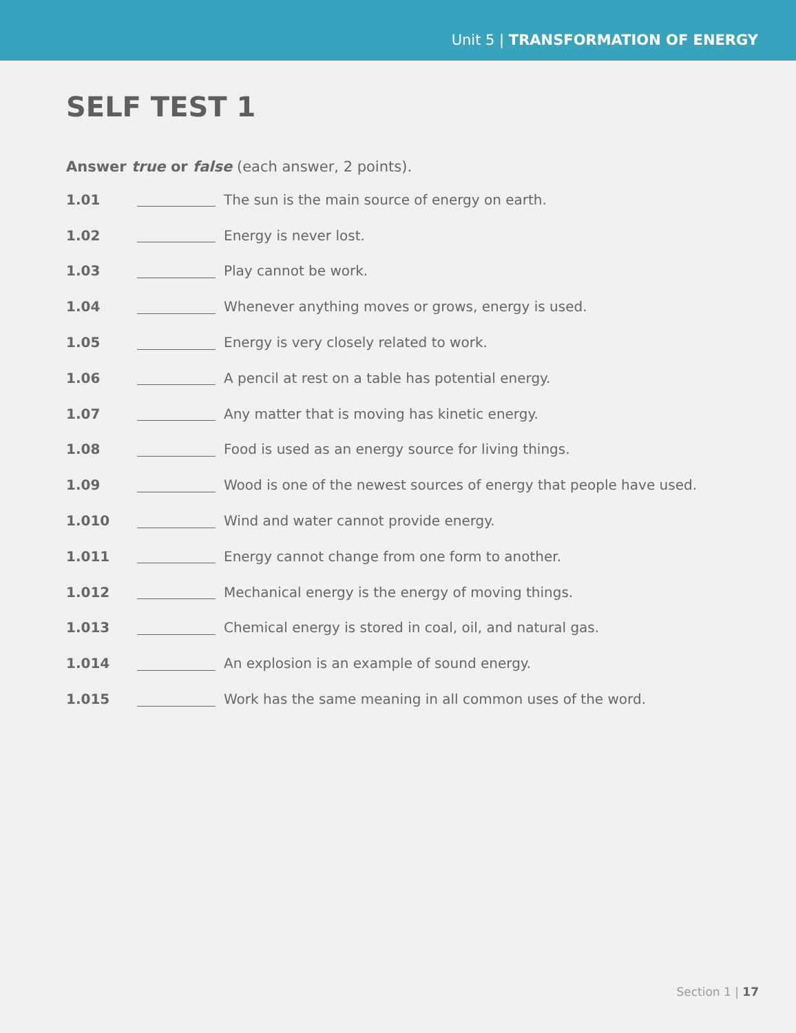Unit 5 | TRANSFORMATION OF ENERGY
SELF TEST 1
Answer true or false (each answer, 2 points).
1.01 The sun is the main source of energy on earth.
1.02 Energy is never lost.
1.03 Play cannot be work.
1.04 Whenever anything moves or grows, energy is used.
1.05 Energy is very closely related to work.
1.06 A pencil at rest on a table has potential energy.
1.07 Any matter that is moving has kinetic energy.
1.08 Food is used as an energy source for living things.
1.09 Wood is one of the newest sources of energy that people have used.
1.010 Wind and water cannot provide energy.
1.011 Energy cannot change from one form to another.
1.012 Mechanical energy is the energy of moving things.
1.013 Chemical energy is stored in coal, oil, and natural gas.
1.014 An explosion is an example of sound energy.
1.015 Work has the same meaning in all common uses of the word.
Section 1 | 17